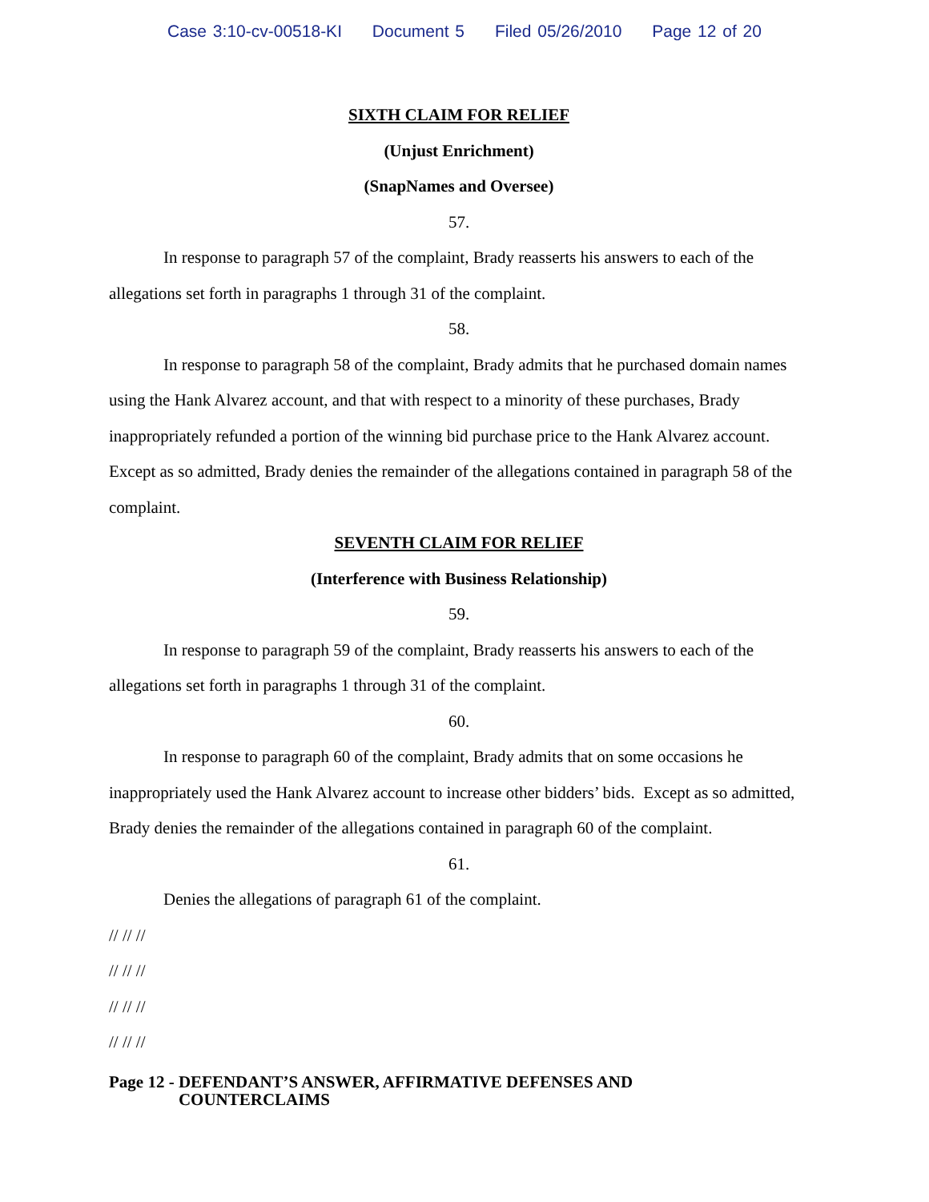Case 3:10-cv-00518-KI Document 5 Filed 05/26/2010 Page 12 of 20
SIXTH CLAIM FOR RELIEF
(Unjust Enrichment)
(SnapNames and Oversee)
57.
In response to paragraph 57 of the complaint, Brady reasserts his answers to each of the allegations set forth in paragraphs 1 through 31 of the complaint.
58.
In response to paragraph 58 of the complaint, Brady admits that he purchased domain names using the Hank Alvarez account, and that with respect to a minority of these purchases, Brady inappropriately refunded a portion of the winning bid purchase price to the Hank Alvarez account. Except as so admitted, Brady denies the remainder of the allegations contained in paragraph 58 of the complaint.
SEVENTH CLAIM FOR RELIEF
(Interference with Business Relationship)
59.
In response to paragraph 59 of the complaint, Brady reasserts his answers to each of the allegations set forth in paragraphs 1 through 31 of the complaint.
60.
In response to paragraph 60 of the complaint, Brady admits that on some occasions he inappropriately used the Hank Alvarez account to increase other bidders’ bids. Except as so admitted, Brady denies the remainder of the allegations contained in paragraph 60 of the complaint.
61.
Denies the allegations of paragraph 61 of the complaint.
// // //
// // //
// // //
// // //
Page 12 - DEFENDANT’S ANSWER, AFFIRMATIVE DEFENSES AND
COUNTERCLAIMS